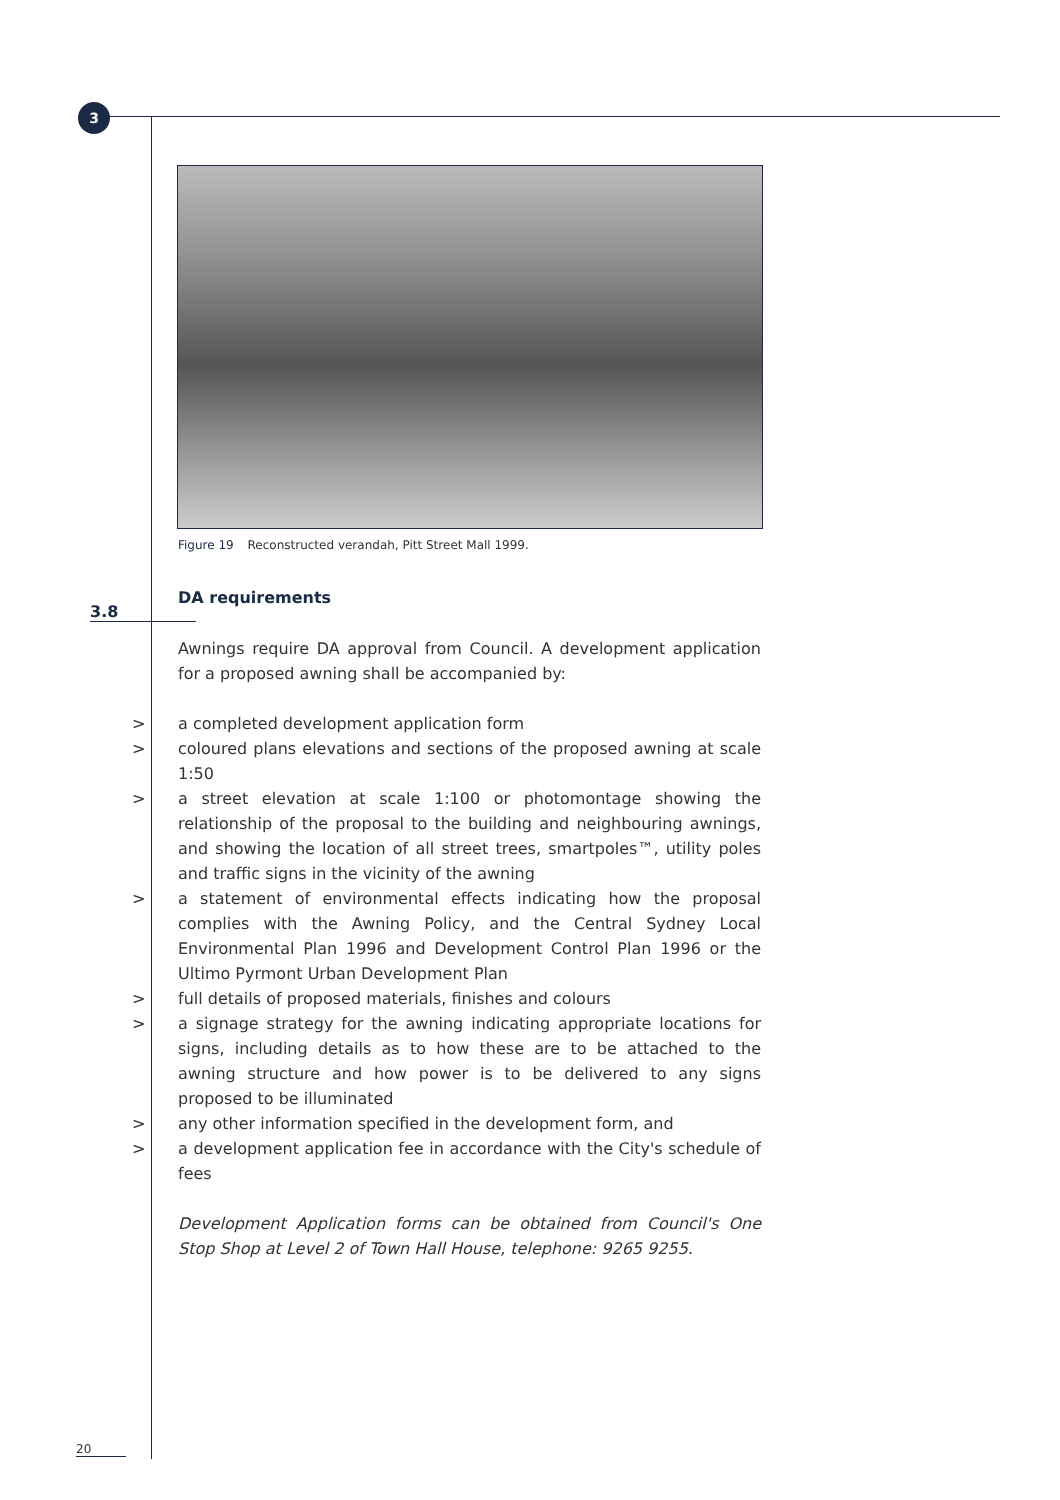3
Figure 19 Reconstructed verandah, Pitt Street Mall 1999.
3.8
DA requirements
Awnings require DA approval from Council. A development application for a proposed awning shall be accompanied by:
> a completed development application form
> coloured plans elevations and sections of the proposed awning at scale 1:50
> a street elevation at scale 1:100 or photomontage showing the relationship of the proposal to the building and neighbouring awnings, and showing the location of all street trees, smartpoles™, utility poles and traffic signs in the vicinity of the awning
> a statement of environmental effects indicating how the proposal complies with the Awning Policy, and the Central Sydney Local Environmental Plan 1996 and Development Control Plan 1996 or the Ultimo Pyrmont Urban Development Plan
> full details of proposed materials, finishes and colours
> a signage strategy for the awning indicating appropriate locations for signs, including details as to how these are to be attached to the awning structure and how power is to be delivered to any signs proposed to be illuminated
> any other information specified in the development form, and
> a development application fee in accordance with the City's schedule of fees
Development Application forms can be obtained from Council's One Stop Shop at Level 2 of Town Hall House, telephone: 9265 9255.
20